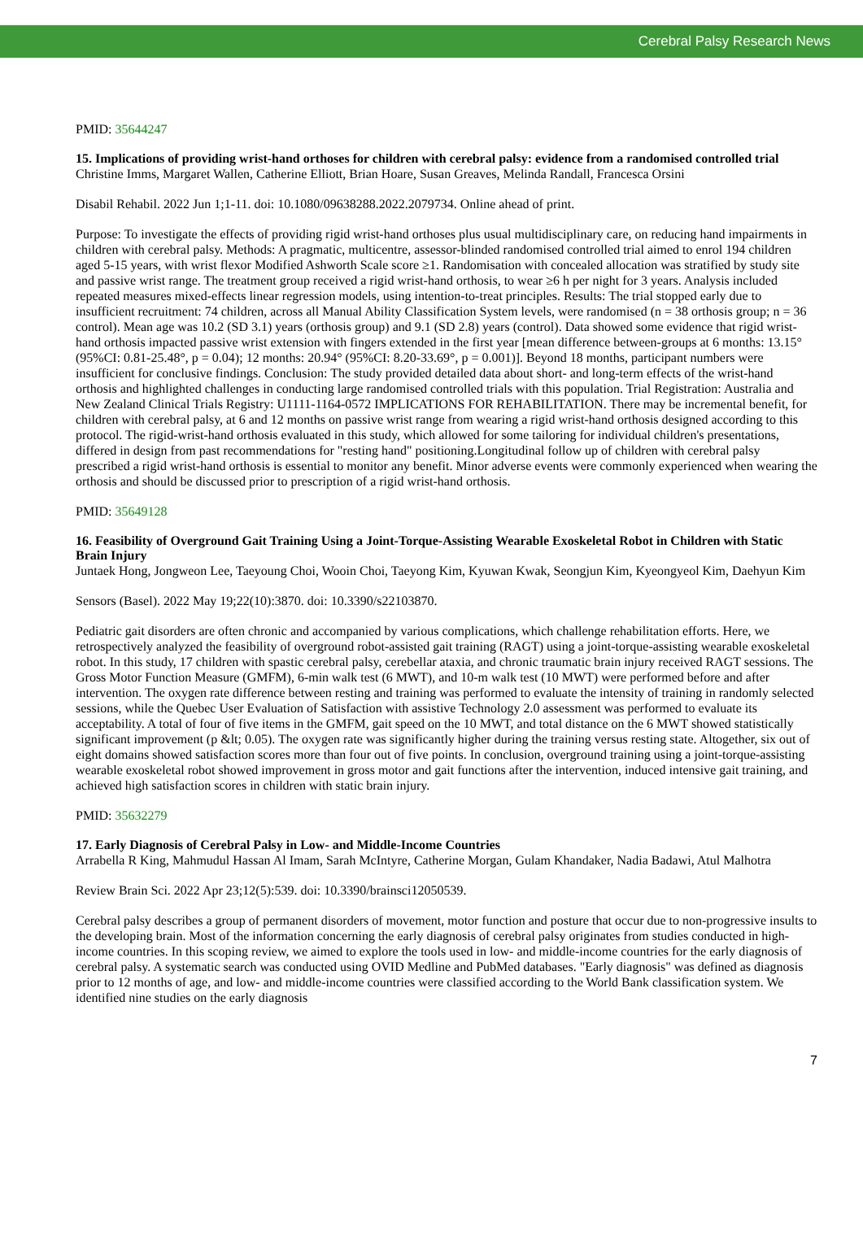Cerebral Palsy Research News
PMID: 35644247
15. Implications of providing wrist-hand orthoses for children with cerebral palsy: evidence from a randomised controlled trial
Christine Imms, Margaret Wallen, Catherine Elliott, Brian Hoare, Susan Greaves, Melinda Randall, Francesca Orsini
Disabil Rehabil. 2022 Jun 1;1-11. doi: 10.1080/09638288.2022.2079734. Online ahead of print.
Purpose: To investigate the effects of providing rigid wrist-hand orthoses plus usual multidisciplinary care, on reducing hand impairments in children with cerebral palsy. Methods: A pragmatic, multicentre, assessor-blinded randomised controlled trial aimed to enrol 194 children aged 5-15 years, with wrist flexor Modified Ashworth Scale score ≥1. Randomisation with concealed allocation was stratified by study site and passive wrist range. The treatment group received a rigid wrist-hand orthosis, to wear ≥6 h per night for 3 years. Analysis included repeated measures mixed-effects linear regression models, using intention-to-treat principles. Results: The trial stopped early due to insufficient recruitment: 74 children, across all Manual Ability Classification System levels, were randomised (n = 38 orthosis group; n = 36 control). Mean age was 10.2 (SD 3.1) years (orthosis group) and 9.1 (SD 2.8) years (control). Data showed some evidence that rigid wrist-hand orthosis impacted passive wrist extension with fingers extended in the first year [mean difference between-groups at 6 months: 13.15° (95%CI: 0.81-25.48°, p = 0.04); 12 months: 20.94° (95%CI: 8.20-33.69°, p = 0.001)]. Beyond 18 months, participant numbers were insufficient for conclusive findings. Conclusion: The study provided detailed data about short- and long-term effects of the wrist-hand orthosis and highlighted challenges in conducting large randomised controlled trials with this population. Trial Registration: Australia and New Zealand Clinical Trials Registry: U1111-1164-0572 IMPLICATIONS FOR REHABILITATION. There may be incremental benefit, for children with cerebral palsy, at 6 and 12 months on passive wrist range from wearing a rigid wrist-hand orthosis designed according to this protocol. The rigid-wrist-hand orthosis evaluated in this study, which allowed for some tailoring for individual children's presentations, differed in design from past recommendations for "resting hand" positioning.Longitudinal follow up of children with cerebral palsy prescribed a rigid wrist-hand orthosis is essential to monitor any benefit. Minor adverse events were commonly experienced when wearing the orthosis and should be discussed prior to prescription of a rigid wrist-hand orthosis.
PMID: 35649128
16. Feasibility of Overground Gait Training Using a Joint-Torque-Assisting Wearable Exoskeletal Robot in Children with Static Brain Injury
Juntaek Hong, Jongweon Lee, Taeyoung Choi, Wooin Choi, Taeyong Kim, Kyuwan Kwak, Seongjun Kim, Kyeongyeol Kim, Daehyun Kim
Sensors (Basel). 2022 May 19;22(10):3870. doi: 10.3390/s22103870.
Pediatric gait disorders are often chronic and accompanied by various complications, which challenge rehabilitation efforts. Here, we retrospectively analyzed the feasibility of overground robot-assisted gait training (RAGT) using a joint-torque-assisting wearable exoskeletal robot. In this study, 17 children with spastic cerebral palsy, cerebellar ataxia, and chronic traumatic brain injury received RAGT sessions. The Gross Motor Function Measure (GMFM), 6-min walk test (6 MWT), and 10-m walk test (10 MWT) were performed before and after intervention. The oxygen rate difference between resting and training was performed to evaluate the intensity of training in randomly selected sessions, while the Quebec User Evaluation of Satisfaction with assistive Technology 2.0 assessment was performed to evaluate its acceptability. A total of four of five items in the GMFM, gait speed on the 10 MWT, and total distance on the 6 MWT showed statistically significant improvement (p &lt; 0.05). The oxygen rate was significantly higher during the training versus resting state. Altogether, six out of eight domains showed satisfaction scores more than four out of five points. In conclusion, overground training using a joint-torque-assisting wearable exoskeletal robot showed improvement in gross motor and gait functions after the intervention, induced intensive gait training, and achieved high satisfaction scores in children with static brain injury.
PMID: 35632279
17. Early Diagnosis of Cerebral Palsy in Low- and Middle-Income Countries
Arrabella R King, Mahmudul Hassan Al Imam, Sarah McIntyre, Catherine Morgan, Gulam Khandaker, Nadia Badawi, Atul Malhotra
Review Brain Sci. 2022 Apr 23;12(5):539. doi: 10.3390/brainsci12050539.
Cerebral palsy describes a group of permanent disorders of movement, motor function and posture that occur due to non-progressive insults to the developing brain. Most of the information concerning the early diagnosis of cerebral palsy originates from studies conducted in high-income countries. In this scoping review, we aimed to explore the tools used in low- and middle-income countries for the early diagnosis of cerebral palsy. A systematic search was conducted using OVID Medline and PubMed databases. "Early diagnosis" was defined as diagnosis prior to 12 months of age, and low- and middle-income countries were classified according to the World Bank classification system. We identified nine studies on the early diagnosis
7